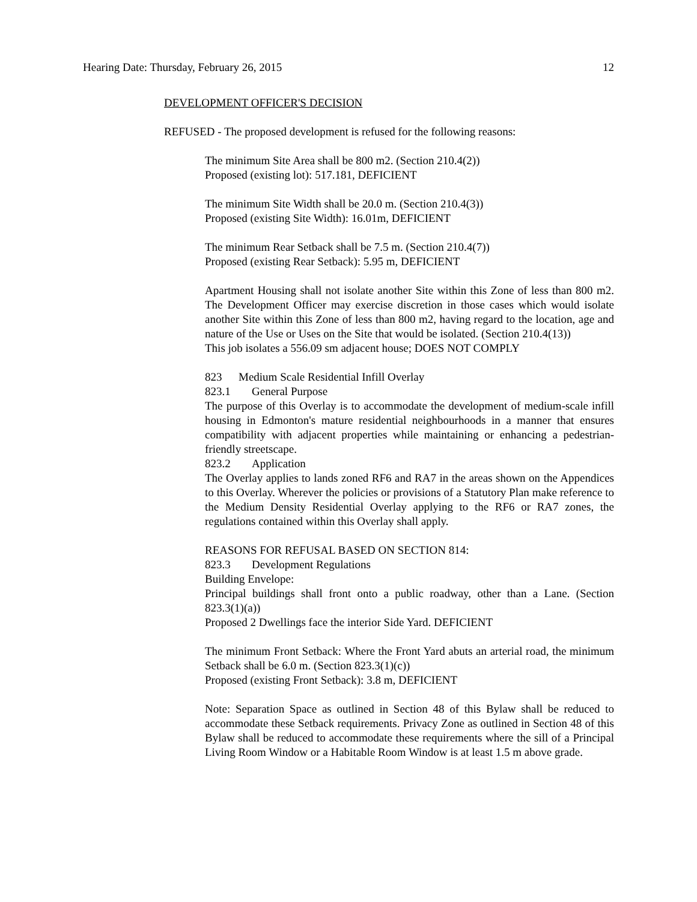Hearing Date: Thursday, February 26, 2015 12
DEVELOPMENT OFFICER'S DECISION
REFUSED - The proposed development is refused for the following reasons:
The minimum Site Area shall be 800 m2. (Section 210.4(2))
Proposed (existing lot): 517.181, DEFICIENT
The minimum Site Width shall be 20.0 m. (Section 210.4(3))
Proposed (existing Site Width): 16.01m, DEFICIENT
The minimum Rear Setback shall be 7.5 m. (Section 210.4(7))
Proposed (existing Rear Setback): 5.95 m, DEFICIENT
Apartment Housing shall not isolate another Site within this Zone of less than 800 m2. The Development Officer may exercise discretion in those cases which would isolate another Site within this Zone of less than 800 m2, having regard to the location, age and nature of the Use or Uses on the Site that would be isolated. (Section 210.4(13))
This job isolates a 556.09 sm adjacent house; DOES NOT COMPLY
823 Medium Scale Residential Infill Overlay
823.1 General Purpose
The purpose of this Overlay is to accommodate the development of medium-scale infill housing in Edmonton's mature residential neighbourhoods in a manner that ensures compatibility with adjacent properties while maintaining or enhancing a pedestrian-friendly streetscape.
823.2 Application
The Overlay applies to lands zoned RF6 and RA7 in the areas shown on the Appendices to this Overlay. Wherever the policies or provisions of a Statutory Plan make reference to the Medium Density Residential Overlay applying to the RF6 or RA7 zones, the regulations contained within this Overlay shall apply.
REASONS FOR REFUSAL BASED ON SECTION 814:
823.3 Development Regulations
Building Envelope:
Principal buildings shall front onto a public roadway, other than a Lane. (Section 823.3(1)(a))
Proposed 2 Dwellings face the interior Side Yard. DEFICIENT
The minimum Front Setback: Where the Front Yard abuts an arterial road, the minimum Setback shall be 6.0 m. (Section 823.3(1)(c))
Proposed (existing Front Setback): 3.8 m, DEFICIENT
Note: Separation Space as outlined in Section 48 of this Bylaw shall be reduced to accommodate these Setback requirements. Privacy Zone as outlined in Section 48 of this Bylaw shall be reduced to accommodate these requirements where the sill of a Principal Living Room Window or a Habitable Room Window is at least 1.5 m above grade.